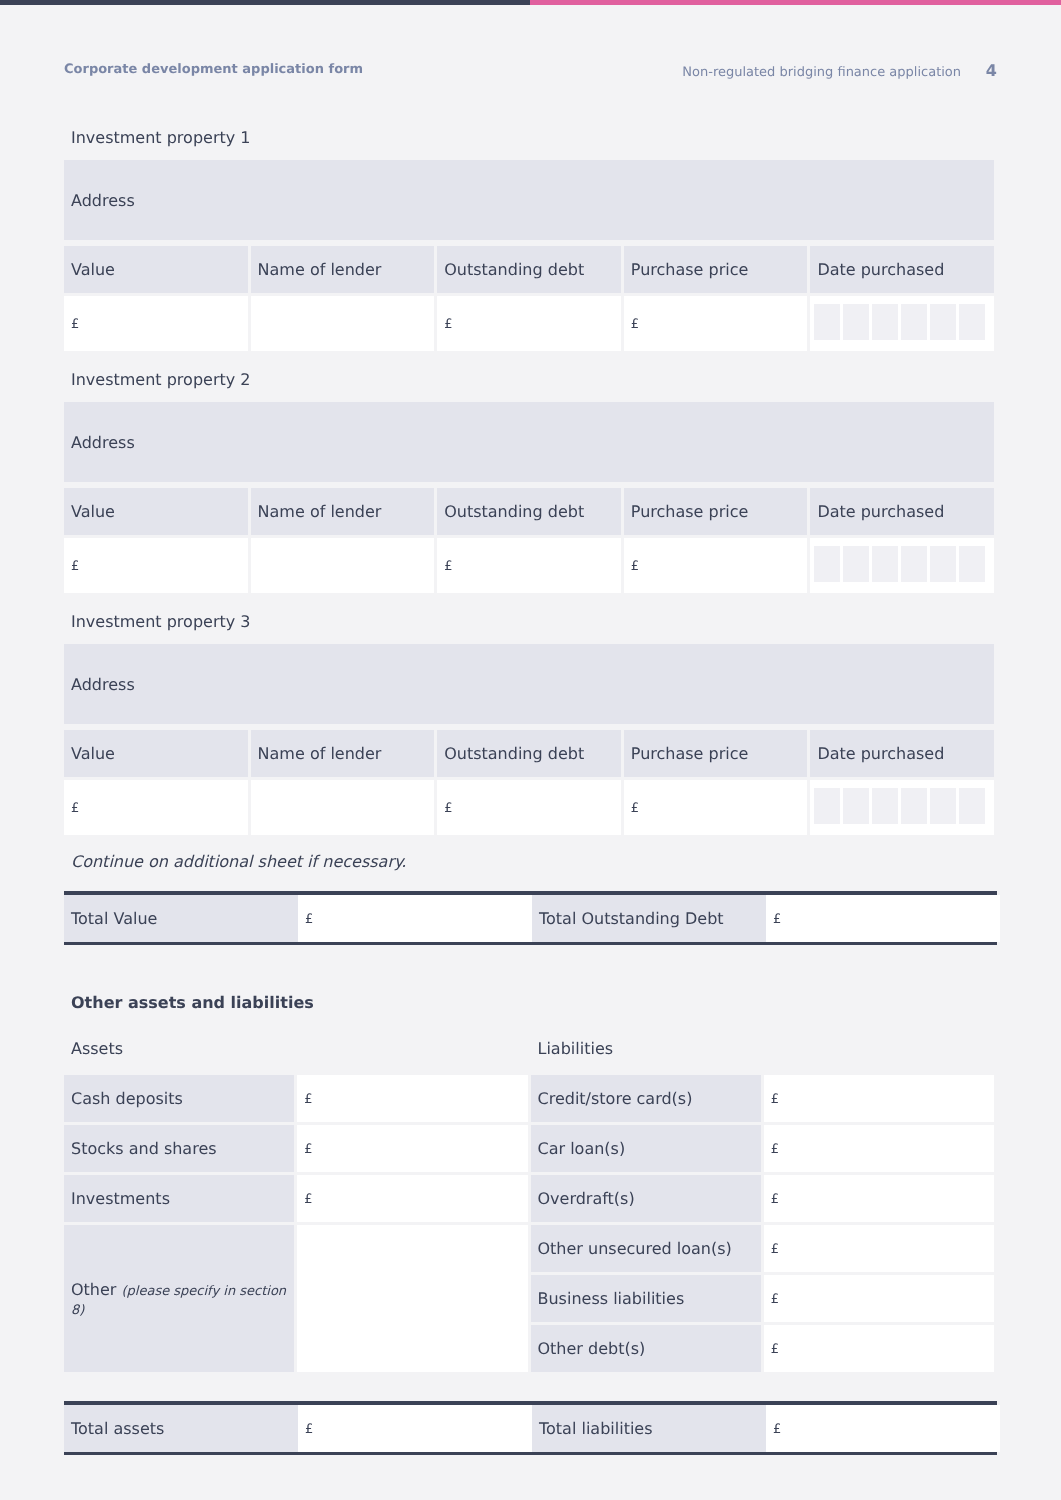Corporate development application form Non-regulated bridging finance application 4
Investment property 1
| Address |
| Value | Name of lender | Outstanding debt | Purchase price | Date purchased |
| --- | --- | --- | --- | --- |
| £ | | £ | £ | |
Investment property 2
| Address |
| Value | Name of lender | Outstanding debt | Purchase price | Date purchased |
| --- | --- | --- | --- | --- |
| £ | | £ | £ | |
Investment property 3
| Address |
| Value | Name of lender | Outstanding debt | Purchase price | Date purchased |
| --- | --- | --- | --- | --- |
| £ | | £ | £ | |
Continue on additional sheet if necessary.
| Total Value | £ | Total Outstanding Debt | £ |
Other assets and liabilities
| Assets | | Liabilities | |
| Cash deposits | £ | Credit/store card(s) | £ |
| Stocks and shares | £ | Car loan(s) | £ |
| Investments | £ | Overdraft(s) | £ |
| Other (please specify in section 8) | | Other unsecured loan(s) | £ |
| | | Business liabilities | £ |
| | | Other debt(s) | £ |
| Total assets | £ | Total liabilities | £ |